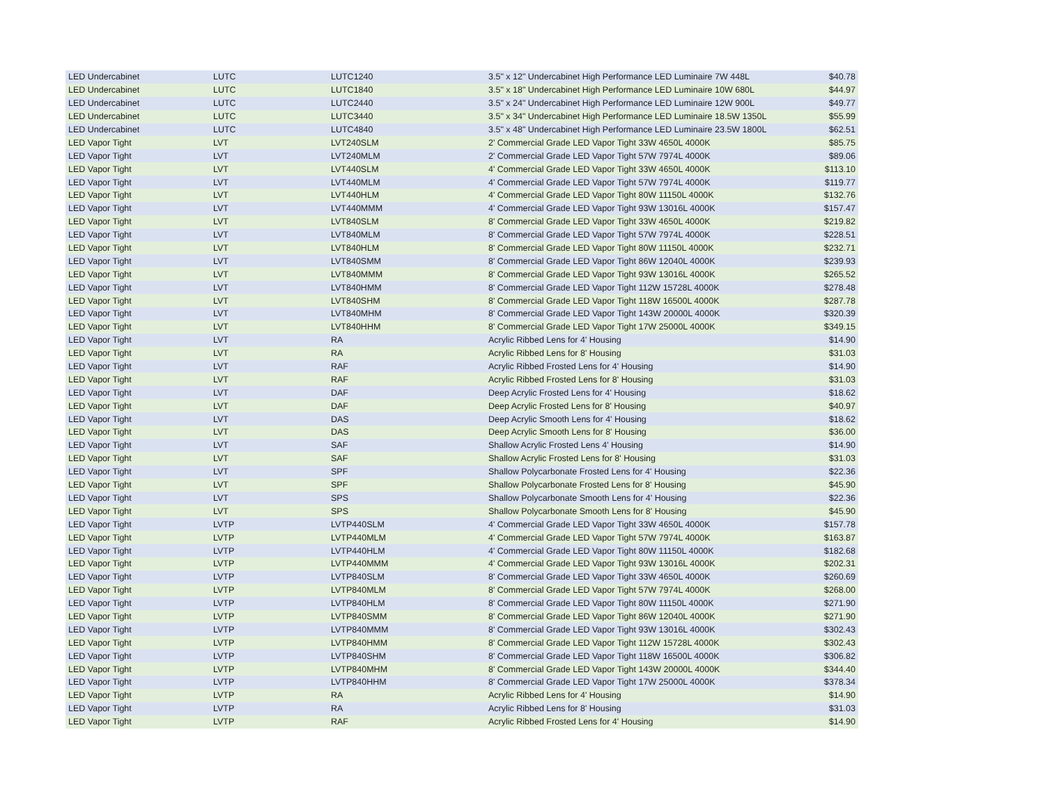| LED Undercabinet | LUTC | LUTC1240 | 3.5" x 12" Undercabinet High Performance LED Luminaire 7W 448L | $40.78 |
| LED Undercabinet | LUTC | LUTC1840 | 3.5" x 18" Undercabinet High Performance LED Luminaire 10W 680L | $44.97 |
| LED Undercabinet | LUTC | LUTC2440 | 3.5" x 24" Undercabinet High Performance LED Luminaire 12W 900L | $49.77 |
| LED Undercabinet | LUTC | LUTC3440 | 3.5" x 34" Undercabinet High Performance LED Luminaire 18.5W 1350L | $55.99 |
| LED Undercabinet | LUTC | LUTC4840 | 3.5" x 48" Undercabinet High Performance LED Luminaire 23.5W 1800L | $62.51 |
| LED Vapor Tight | LVT | LVT240SLM | 2' Commercial Grade LED Vapor Tight 33W 4650L 4000K | $85.75 |
| LED Vapor Tight | LVT | LVT240MLM | 2' Commercial Grade LED Vapor Tight 57W 7974L 4000K | $89.06 |
| LED Vapor Tight | LVT | LVT440SLM | 4' Commercial Grade LED Vapor Tight 33W 4650L 4000K | $113.10 |
| LED Vapor Tight | LVT | LVT440MLM | 4' Commercial Grade LED Vapor Tight 57W 7974L 4000K | $119.77 |
| LED Vapor Tight | LVT | LVT440HLM | 4' Commercial Grade LED Vapor Tight 80W 11150L 4000K | $132.76 |
| LED Vapor Tight | LVT | LVT440MMM | 4' Commercial Grade LED Vapor Tight 93W 13016L 4000K | $157.47 |
| LED Vapor Tight | LVT | LVT840SLM | 8' Commercial Grade LED Vapor Tight 33W 4650L 4000K | $219.82 |
| LED Vapor Tight | LVT | LVT840MLM | 8' Commercial Grade LED Vapor Tight 57W 7974L 4000K | $228.51 |
| LED Vapor Tight | LVT | LVT840HLM | 8' Commercial Grade LED Vapor Tight 80W 11150L 4000K | $232.71 |
| LED Vapor Tight | LVT | LVT840SMM | 8' Commercial Grade LED Vapor Tight 86W 12040L 4000K | $239.93 |
| LED Vapor Tight | LVT | LVT840MMM | 8' Commercial Grade LED Vapor Tight 93W 13016L 4000K | $265.52 |
| LED Vapor Tight | LVT | LVT840HMM | 8' Commercial Grade LED Vapor Tight 112W 15728L 4000K | $278.48 |
| LED Vapor Tight | LVT | LVT840SHM | 8' Commercial Grade LED Vapor Tight 118W 16500L 4000K | $287.78 |
| LED Vapor Tight | LVT | LVT840MHM | 8' Commercial Grade LED Vapor Tight 143W 20000L 4000K | $320.39 |
| LED Vapor Tight | LVT | LVT840HHM | 8' Commercial Grade LED Vapor Tight 17W 25000L 4000K | $349.15 |
| LED Vapor Tight | LVT | RA | Acrylic Ribbed Lens for 4' Housing | $14.90 |
| LED Vapor Tight | LVT | RA | Acrylic Ribbed Lens for 8' Housing | $31.03 |
| LED Vapor Tight | LVT | RAF | Acrylic Ribbed Frosted Lens for 4' Housing | $14.90 |
| LED Vapor Tight | LVT | RAF | Acrylic Ribbed Frosted Lens for 8' Housing | $31.03 |
| LED Vapor Tight | LVT | DAF | Deep Acrylic Frosted Lens for 4' Housing | $18.62 |
| LED Vapor Tight | LVT | DAF | Deep Acrylic Frosted Lens for 8' Housing | $40.97 |
| LED Vapor Tight | LVT | DAS | Deep Acrylic Smooth Lens for 4' Housing | $18.62 |
| LED Vapor Tight | LVT | DAS | Deep Acrylic Smooth Lens for 8' Housing | $36.00 |
| LED Vapor Tight | LVT | SAF | Shallow Acrylic Frosted Lens 4' Housing | $14.90 |
| LED Vapor Tight | LVT | SAF | Shallow Acrylic Frosted Lens for 8' Housing | $31.03 |
| LED Vapor Tight | LVT | SPF | Shallow Polycarbonate Frosted Lens for 4' Housing | $22.36 |
| LED Vapor Tight | LVT | SPF | Shallow Polycarbonate Frosted Lens for 8' Housing | $45.90 |
| LED Vapor Tight | LVT | SPS | Shallow Polycarbonate Smooth Lens for 4' Housing | $22.36 |
| LED Vapor Tight | LVT | SPS | Shallow Polycarbonate Smooth Lens for 8' Housing | $45.90 |
| LED Vapor Tight | LVTP | LVTP440SLM | 4' Commercial Grade LED Vapor Tight 33W 4650L 4000K | $157.78 |
| LED Vapor Tight | LVTP | LVTP440MLM | 4' Commercial Grade LED Vapor Tight 57W 7974L 4000K | $163.87 |
| LED Vapor Tight | LVTP | LVTP440HLM | 4' Commercial Grade LED Vapor Tight 80W 11150L 4000K | $182.68 |
| LED Vapor Tight | LVTP | LVTP440MMM | 4' Commercial Grade LED Vapor Tight 93W 13016L 4000K | $202.31 |
| LED Vapor Tight | LVTP | LVTP840SLM | 8' Commercial Grade LED Vapor Tight 33W 4650L 4000K | $260.69 |
| LED Vapor Tight | LVTP | LVTP840MLM | 8' Commercial Grade LED Vapor Tight 57W 7974L 4000K | $268.00 |
| LED Vapor Tight | LVTP | LVTP840HLM | 8' Commercial Grade LED Vapor Tight 80W 11150L 4000K | $271.90 |
| LED Vapor Tight | LVTP | LVTP840SMM | 8' Commercial Grade LED Vapor Tight 86W 12040L 4000K | $271.90 |
| LED Vapor Tight | LVTP | LVTP840MMM | 8' Commercial Grade LED Vapor Tight 93W 13016L 4000K | $302.43 |
| LED Vapor Tight | LVTP | LVTP840HMM | 8' Commercial Grade LED Vapor Tight 112W 15728L 4000K | $302.43 |
| LED Vapor Tight | LVTP | LVTP840SHM | 8' Commercial Grade LED Vapor Tight 118W 16500L 4000K | $306.82 |
| LED Vapor Tight | LVTP | LVTP840MHM | 8' Commercial Grade LED Vapor Tight 143W 20000L 4000K | $344.40 |
| LED Vapor Tight | LVTP | LVTP840HHM | 8' Commercial Grade LED Vapor Tight 17W 25000L 4000K | $378.34 |
| LED Vapor Tight | LVTP | RA | Acrylic Ribbed Lens for 4' Housing | $14.90 |
| LED Vapor Tight | LVTP | RA | Acrylic Ribbed Lens for 8' Housing | $31.03 |
| LED Vapor Tight | LVTP | RAF | Acrylic Ribbed Frosted Lens for 4' Housing | $14.90 |